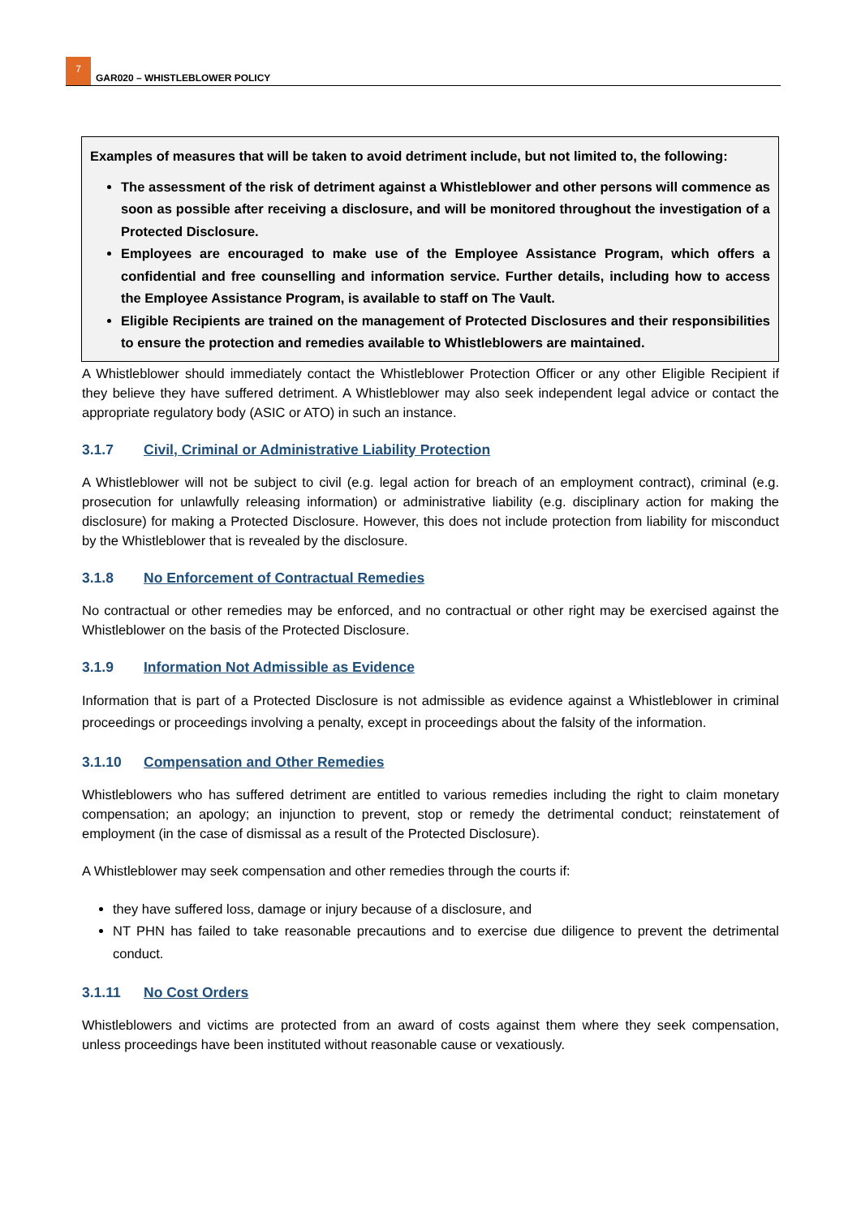7
GAR020 – WHISTLEBLOWER POLICY
Examples of measures that will be taken to avoid detriment include, but not limited to, the following:
The assessment of the risk of detriment against a Whistleblower and other persons will commence as soon as possible after receiving a disclosure, and will be monitored throughout the investigation of a Protected Disclosure.
Employees are encouraged to make use of the Employee Assistance Program, which offers a confidential and free counselling and information service. Further details, including how to access the Employee Assistance Program, is available to staff on The Vault.
Eligible Recipients are trained on the management of Protected Disclosures and their responsibilities to ensure the protection and remedies available to Whistleblowers are maintained.
A Whistleblower should immediately contact the Whistleblower Protection Officer or any other Eligible Recipient if they believe they have suffered detriment. A Whistleblower may also seek independent legal advice or contact the appropriate regulatory body (ASIC or ATO) in such an instance.
3.1.7 Civil, Criminal or Administrative Liability Protection
A Whistleblower will not be subject to civil (e.g. legal action for breach of an employment contract), criminal (e.g. prosecution for unlawfully releasing information) or administrative liability (e.g. disciplinary action for making the disclosure) for making a Protected Disclosure. However, this does not include protection from liability for misconduct by the Whistleblower that is revealed by the disclosure.
3.1.8 No Enforcement of Contractual Remedies
No contractual or other remedies may be enforced, and no contractual or other right may be exercised against the Whistleblower on the basis of the Protected Disclosure.
3.1.9 Information Not Admissible as Evidence
Information that is part of a Protected Disclosure is not admissible as evidence against a Whistleblower in criminal proceedings or proceedings involving a penalty, except in proceedings about the falsity of the information.
3.1.10 Compensation and Other Remedies
Whistleblowers who has suffered detriment are entitled to various remedies including the right to claim monetary compensation; an apology; an injunction to prevent, stop or remedy the detrimental conduct; reinstatement of employment (in the case of dismissal as a result of the Protected Disclosure).
A Whistleblower may seek compensation and other remedies through the courts if:
they have suffered loss, damage or injury because of a disclosure, and
NT PHN has failed to take reasonable precautions and to exercise due diligence to prevent the detrimental conduct.
3.1.11 No Cost Orders
Whistleblowers and victims are protected from an award of costs against them where they seek compensation, unless proceedings have been instituted without reasonable cause or vexatiously.